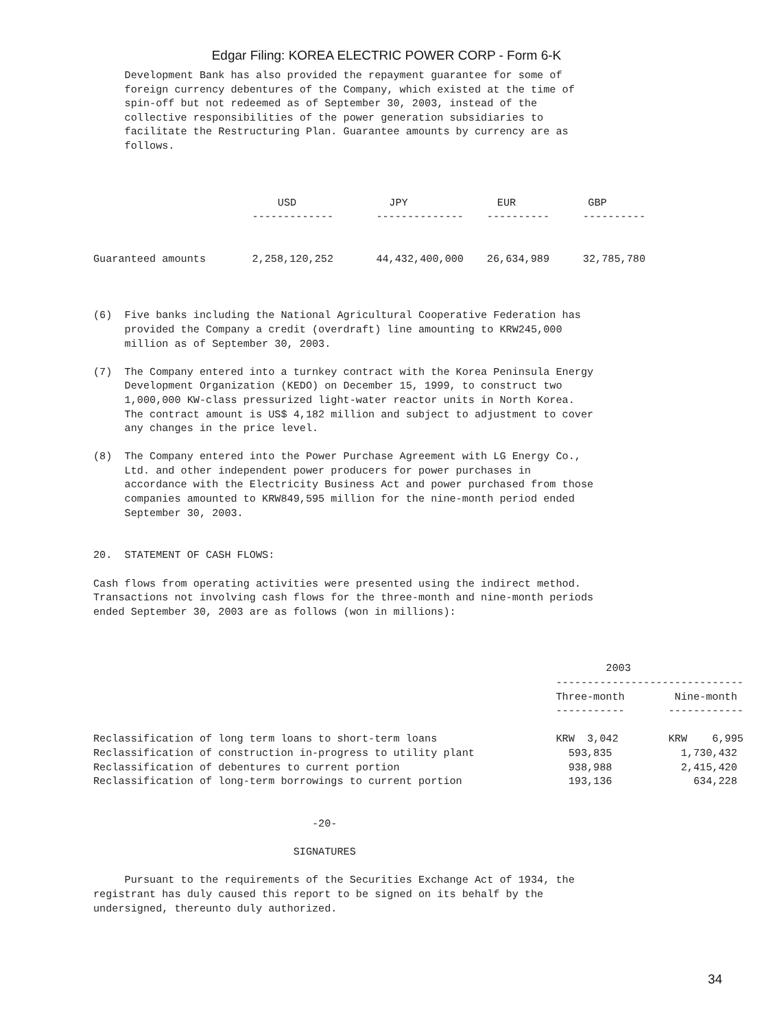Edgar Filing: KOREA ELECTRIC POWER CORP - Form 6-K
Development Bank has also provided the repayment guarantee for some of foreign currency debentures of the Company, which existed at the time of spin-off but not redeemed as of September 30, 2003, instead of the collective responsibilities of the power generation subsidiaries to facilitate the Restructuring Plan. Guarantee amounts by currency are as follows.
| | USD | JPY | EUR | GBP |
| --- | --- | --- | --- | --- |
| | ------------- | -------------- | ---------- | ---------- |
| Guaranteed amounts | 2,258,120,252 | 44,432,400,000 | 26,634,989 | 32,785,780 |
(6) Five banks including the National Agricultural Cooperative Federation has provided the Company a credit (overdraft) line amounting to KRW245,000 million as of September 30, 2003. (7) The Company entered into a turnkey contract with the Korea Peninsula Energy Development Organization (KEDO) on December 15, 1999, to construct two 1,000,000 KW-class pressurized light-water reactor units in North Korea. The contract amount is US$ 4,182 million and subject to adjustment to cover any changes in the price level. (8) The Company entered into the Power Purchase Agreement with LG Energy Co., Ltd. and other independent power producers for power purchases in accordance with the Electricity Business Act and power purchased from those companies amounted to KRW849,595 million for the nine-month period ended September 30, 2003. 20. STATEMENT OF CASH FLOWS: Cash flows from operating activities were presented using the indirect method. Transactions not involving cash flows for the three-month and nine-month periods ended September 30, 2003 are as follows (won in millions):
2003 ------------------------------ Three-month Nine-month ----------- ------------ Reclassification of long term loans to short-term loans KRW 3,042 KRW 6,995 Reclassification of construction in-progress to utility plant 593,835 1,730,432 Reclassification of debentures to current portion 938,988 2,415,420 Reclassification of long-term borrowings to current portion 193,136 634,228 -20- SIGNATURES Pursuant to the requirements of the Securities Exchange Act of 1934, the registrant has duly caused this report to be signed on its behalf by the undersigned, thereunto duly authorized.
34